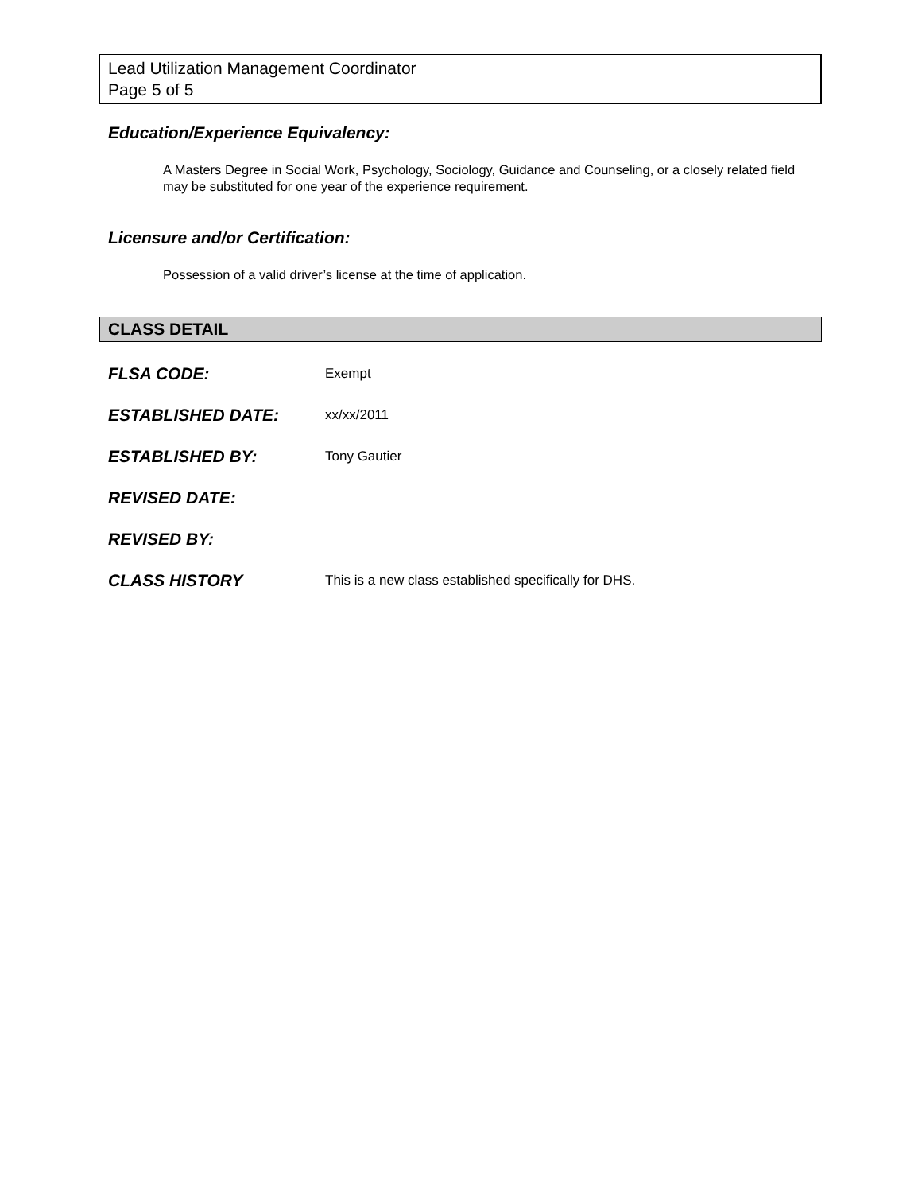Lead Utilization Management Coordinator
Page 5 of 5
Education/Experience Equivalency:
A Masters Degree in Social Work, Psychology, Sociology, Guidance and Counseling, or a closely related field may be substituted for one year of the experience requirement.
Licensure and/or Certification:
Possession of a valid driver’s license at the time of application.
CLASS DETAIL
FLSA CODE: Exempt
ESTABLISHED DATE: xx/xx/2011
ESTABLISHED BY: Tony Gautier
REVISED DATE:
REVISED BY:
CLASS HISTORY This is a new class established specifically for DHS.